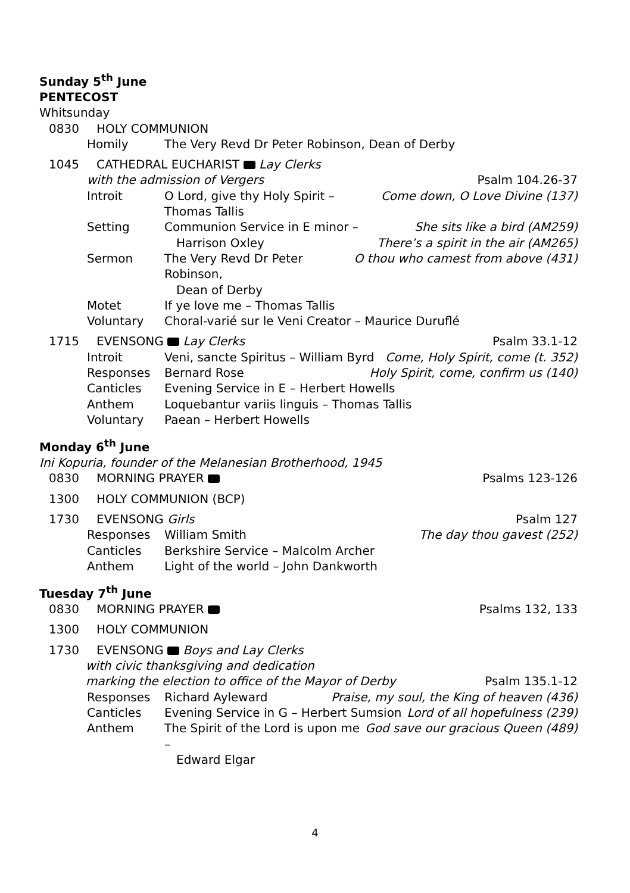Sunday 5<sup>th</sup> June
PENTECOST
Whitsunday
0830 HOLY COMMUNION
Homily The Very Revd Dr Peter Robinson, Dean of Derby
1045 CATHEDRAL EUCHARIST Lay Clerks
with the admission of Vergers Psalm 104.26-37
Introit O Lord, give thy Holy Spirit – Thomas Tallis Come down, O Love Divine (137)
Setting Communion Service in E minor –
Harrison Oxley She sits like a bird (AM259)
There’s a spirit in the air (AM265)
Sermon The Very Revd Dr Peter Robinson,
Dean of Derby O thou who camest from above (431)
Motet If ye love me – Thomas Tallis
Voluntary Choral-varié sur le Veni Creator – Maurice Duruflé
1715 EVENSONG Lay Clerks Psalm 33.1-12
Introit Veni, sancte Spiritus – William Byrd Come, Holy Spirit, come (t. 352)
Responses Bernard Rose Holy Spirit, come, confirm us (140)
Canticles Evening Service in E – Herbert Howells
Anthem Loquebantur variis linguis – Thomas Tallis
Voluntary Paean – Herbert Howells
Monday 6<sup>th</sup> June
Ini Kopuria, founder of the Melanesian Brotherhood, 1945
0830 MORNING PRAYER Psalms 123-126
1300 HOLY COMMUNION (BCP)
1730 EVENSONG Girls Psalm 127
Responses William Smith The day thou gavest (252)
Canticles Berkshire Service – Malcolm Archer
Anthem Light of the world – John Dankworth
Tuesday 7<sup>th</sup> June
0830 MORNING PRAYER Psalms 132, 133
1300 HOLY COMMUNION
1730 EVENSONG Boys and Lay Clerks
with civic thanksgiving and dedication
marking the election to office of the Mayor of Derby Psalm 135.1-12
Responses Richard Ayleward Praise, my soul, the King of heaven (436)
Canticles Evening Service in G – Herbert Sumsion Lord of all hopefulness (239)
Anthem The Spirit of the Lord is upon me –
Edward Elgar God save our gracious Queen (489)
4